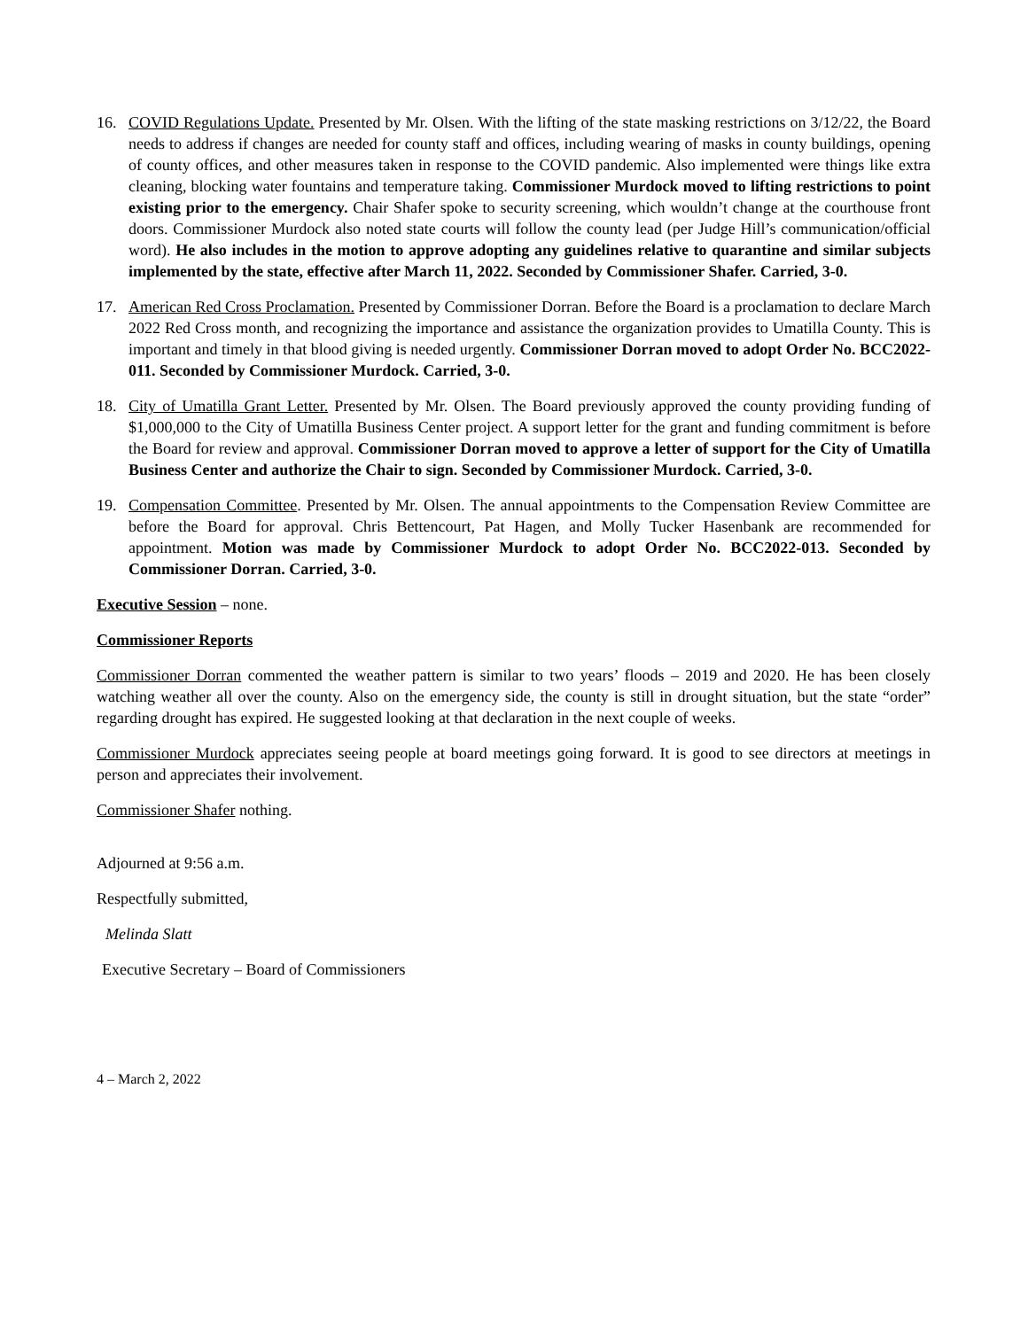16. COVID Regulations Update. Presented by Mr. Olsen. With the lifting of the state masking restrictions on 3/12/22, the Board needs to address if changes are needed for county staff and offices, including wearing of masks in county buildings, opening of county offices, and other measures taken in response to the COVID pandemic. Also implemented were things like extra cleaning, blocking water fountains and temperature taking. Commissioner Murdock moved to lifting restrictions to point existing prior to the emergency. Chair Shafer spoke to security screening, which wouldn’t change at the courthouse front doors. Commissioner Murdock also noted state courts will follow the county lead (per Judge Hill’s communication/official word). He also includes in the motion to approve adopting any guidelines relative to quarantine and similar subjects implemented by the state, effective after March 11, 2022. Seconded by Commissioner Shafer. Carried, 3-0.
17. American Red Cross Proclamation. Presented by Commissioner Dorran. Before the Board is a proclamation to declare March 2022 Red Cross month, and recognizing the importance and assistance the organization provides to Umatilla County. This is important and timely in that blood giving is needed urgently. Commissioner Dorran moved to adopt Order No. BCC2022-011. Seconded by Commissioner Murdock. Carried, 3-0.
18. City of Umatilla Grant Letter. Presented by Mr. Olsen. The Board previously approved the county providing funding of $1,000,000 to the City of Umatilla Business Center project. A support letter for the grant and funding commitment is before the Board for review and approval. Commissioner Dorran moved to approve a letter of support for the City of Umatilla Business Center and authorize the Chair to sign. Seconded by Commissioner Murdock. Carried, 3-0.
19. Compensation Committee. Presented by Mr. Olsen. The annual appointments to the Compensation Review Committee are before the Board for approval. Chris Bettencourt, Pat Hagen, and Molly Tucker Hasenbank are recommended for appointment. Motion was made by Commissioner Murdock to adopt Order No. BCC2022-013. Seconded by Commissioner Dorran. Carried, 3-0.
Executive Session – none.
Commissioner Reports
Commissioner Dorran commented the weather pattern is similar to two years’ floods – 2019 and 2020. He has been closely watching weather all over the county. Also on the emergency side, the county is still in drought situation, but the state “order” regarding drought has expired. He suggested looking at that declaration in the next couple of weeks.
Commissioner Murdock appreciates seeing people at board meetings going forward. It is good to see directors at meetings in person and appreciates their involvement.
Commissioner Shafer nothing.
Adjourned at 9:56 a.m.
Respectfully submitted,
Melinda Slatt
Executive Secretary – Board of Commissioners
4 – March 2, 2022